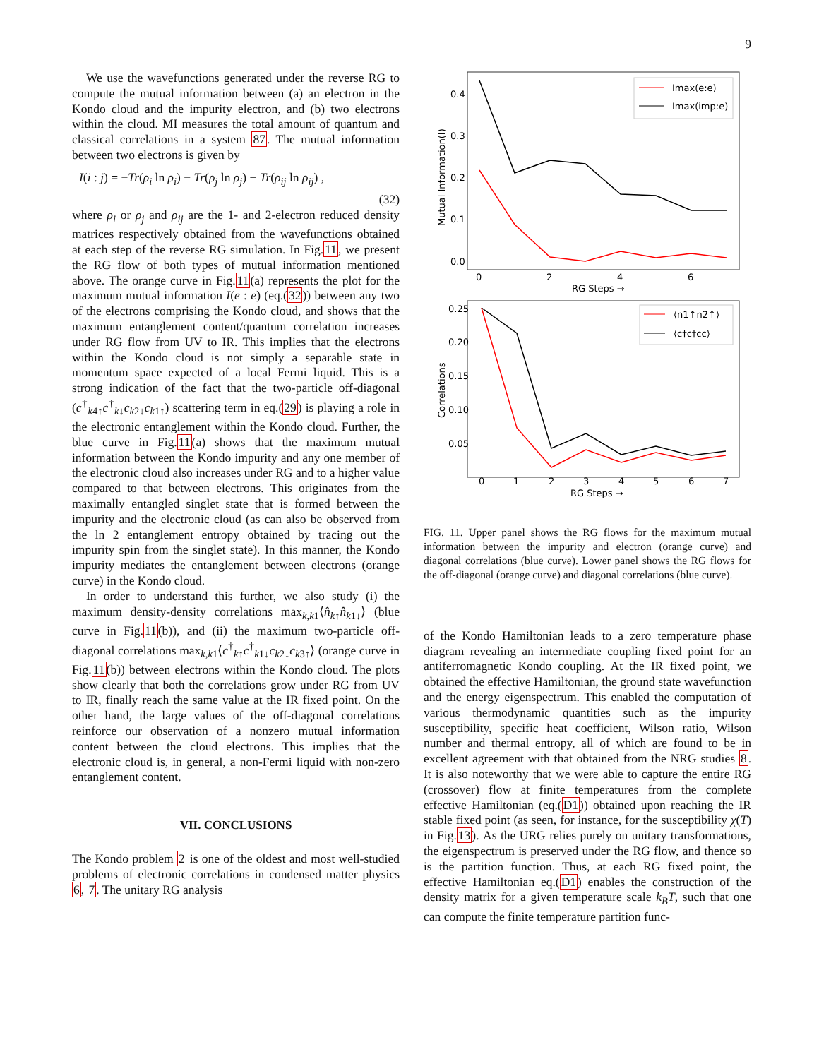9
We use the wavefunctions generated under the reverse RG to compute the mutual information between (a) an electron in the Kondo cloud and the impurity electron, and (b) two electrons within the cloud. MI measures the total amount of quantum and classical correlations in a system 87. The mutual information between two electrons is given by
I(i : j) = −Tr(ρ<sub>i</sub> ln ρ<sub>i</sub>) − Tr(ρ<sub>j</sub> ln ρ<sub>j</sub>) + Tr(ρ<sub>ij</sub> ln ρ<sub>ij</sub>) ,
(32)
where ρ<sub>i</sub> or ρ<sub>j</sub> and ρ<sub>ij</sub> are the 1- and 2-electron reduced density matrices respectively obtained from the wavefunctions obtained at each step of the reverse RG simulation. In Fig.11, we present the RG flow of both types of mutual information mentioned above. The orange curve in Fig.11(a) represents the plot for the maximum mutual information I(e : e) (eq.(32)) between any two of the electrons comprising the Kondo cloud, and shows that the maximum entanglement content/quantum correlation increases under RG flow from UV to IR. This implies that the electrons within the Kondo cloud is not simply a separable state in momentum space expected of a local Fermi liquid. This is a strong indication of the fact that the two-particle off-diagonal (c<sup>†</sup><sub>k4↑</sub>c<sup>†</sup><sub>k↓</sub>c<sub>k2↓</sub>c<sub>k1↑</sub>) scattering term in eq.(29) is playing a role in the electronic entanglement within the Kondo cloud. Further, the blue curve in Fig.11(a) shows that the maximum mutual information between the Kondo impurity and any one member of the electronic cloud also increases under RG and to a higher value compared to that between electrons. This originates from the maximally entangled singlet state that is formed between the impurity and the electronic cloud (as can also be observed from the ln 2 entanglement entropy obtained by tracing out the impurity spin from the singlet state). In this manner, the Kondo impurity mediates the entanglement between electrons (orange curve) in the Kondo cloud.
In order to understand this further, we also study (i) the maximum density-density correlations max<sub>k,k1</sub>⟨n̂<sub>k↑</sub>n̂<sub>k1↓</sub>⟩ (blue curve in Fig.11(b)), and (ii) the maximum two-particle off-diagonal correlations max<sub>k,k1</sub>⟨c<sup>†</sup><sub>k↑</sub>c<sup>†</sup><sub>k1↓</sub>c<sub>k2↓</sub>c<sub>k3↑</sub>⟩ (orange curve in Fig.11(b)) between electrons within the Kondo cloud. The plots show clearly that both the correlations grow under RG from UV to IR, finally reach the same value at the IR fixed point. On the other hand, the large values of the off-diagonal correlations reinforce our observation of a nonzero mutual information content between the cloud electrons. This implies that the electronic cloud is, in general, a non-Fermi liquid with non-zero entanglement content.
VII. CONCLUSIONS
The Kondo problem 2 is one of the oldest and most well-studied problems of electronic correlations in condensed matter physics 6, 7. The unitary RG analysis
0.4
0.3
0.2
0.1
0.0
0
2
4
6
RG Steps →
Mutual Information(I)
Imax(e:e)
Imax(imp:e)
0.25
0.20
0.15
0.10
0.05
0
1
2
3
4
5
6
7
RG Steps →
Correlations
⟨n1↑n2↑⟩
⟨c†c†cc⟩
FIG. 11. Upper panel shows the RG flows for the maximum mutual information between the impurity and electron (orange curve) and diagonal correlations (blue curve). Lower panel shows the RG flows for the off-diagonal (orange curve) and diagonal correlations (blue curve).
of the Kondo Hamiltonian leads to a zero temperature phase diagram revealing an intermediate coupling fixed point for an antiferromagnetic Kondo coupling. At the IR fixed point, we obtained the effective Hamiltonian, the ground state wavefunction and the energy eigenspectrum. This enabled the computation of various thermodynamic quantities such as the impurity susceptibility, specific heat coefficient, Wilson ratio, Wilson number and thermal entropy, all of which are found to be in excellent agreement with that obtained from the NRG studies 8. It is also noteworthy that we were able to capture the entire RG (crossover) flow at finite temperatures from the complete effective Hamiltonian (eq.(D1)) obtained upon reaching the IR stable fixed point (as seen, for instance, for the susceptibility χ(T) in Fig.13). As the URG relies purely on unitary transformations, the eigenspectrum is preserved under the RG flow, and thence so is the partition function. Thus, at each RG fixed point, the effective Hamiltonian eq.(D1) enables the construction of the density matrix for a given temperature scale k<sub>B</sub>T, such that one can compute the finite temperature partition func-